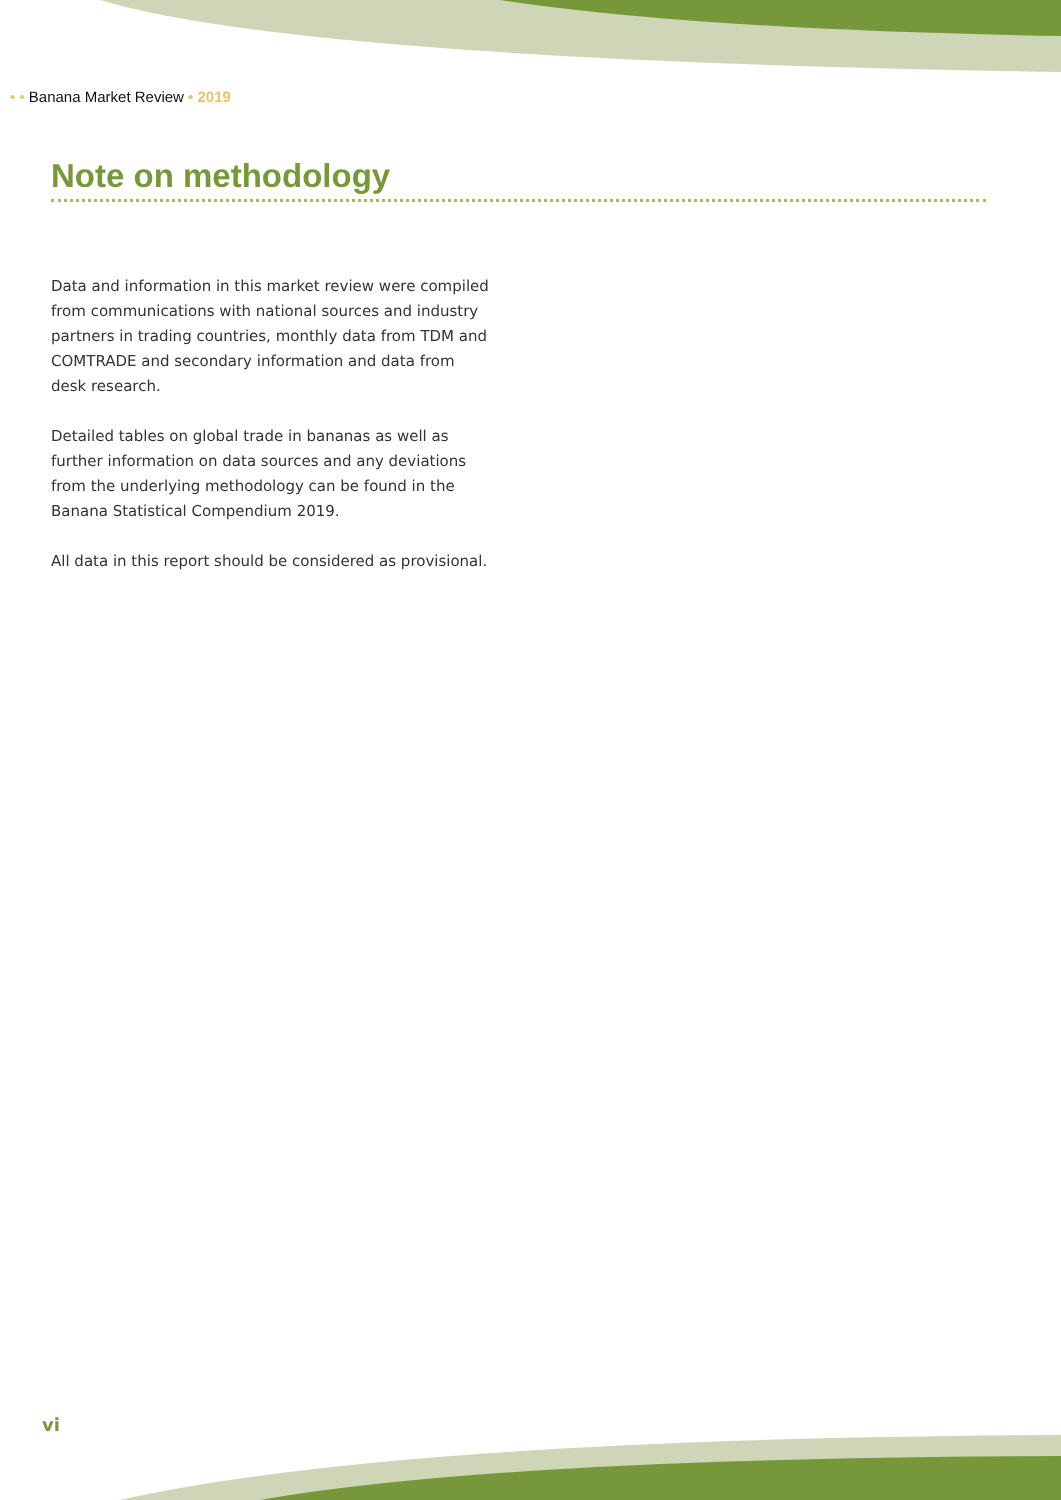• • Banana Market Review • 2019
Note on methodology
Data and information in this market review were compiled from communications with national sources and industry partners in trading countries, monthly data from TDM and COMTRADE and secondary information and data from desk research.
Detailed tables on global trade in bananas as well as further information on data sources and any deviations from the underlying methodology can be found in the Banana Statistical Compendium 2019.
All data in this report should be considered as provisional.
vi